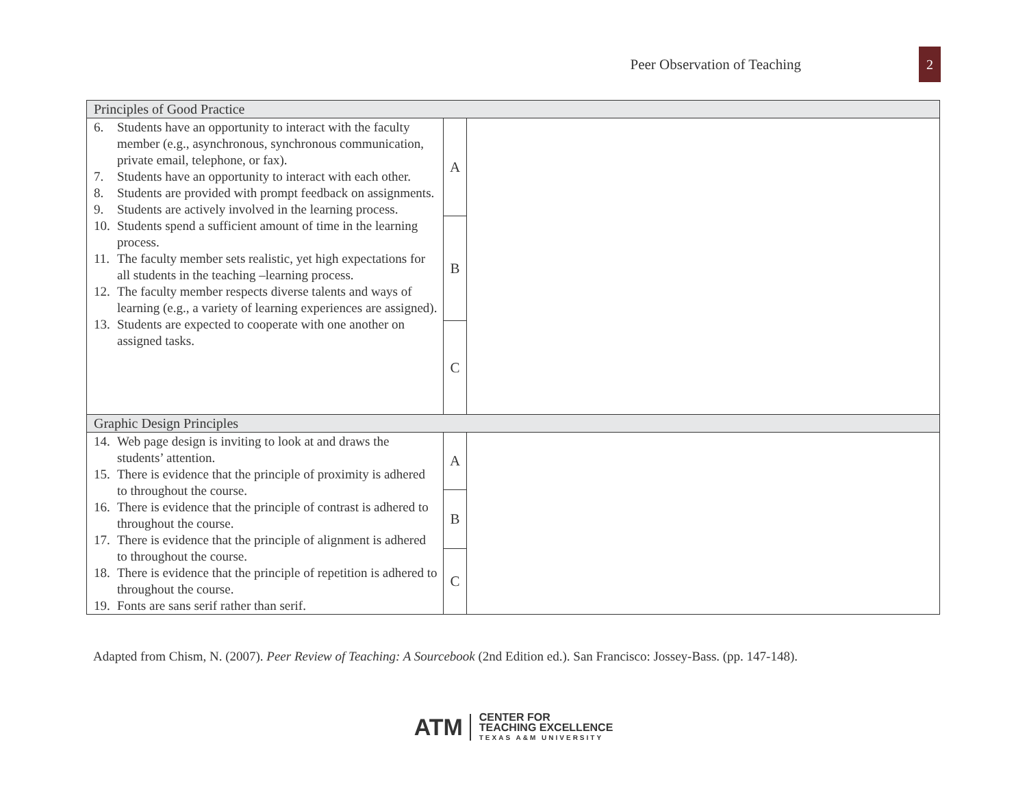Peer Observation of Teaching 2
| Principles of Good Practice | | |
| --- | --- | --- |
| 6. Students have an opportunity to interact with the faculty member (e.g., asynchronous, synchronous communication, private email, telephone, or fax). 7. Students have an opportunity to interact with each other. 8. Students are provided with prompt feedback on assignments. 9. Students are actively involved in the learning process. 10. Students spend a sufficient amount of time in the learning process. 11. The faculty member sets realistic, yet high expectations for all students in the teaching –learning process. 12. The faculty member respects diverse talents and ways of learning (e.g., a variety of learning experiences are assigned). 13. Students are expected to cooperate with one another on assigned tasks. | A | |
| | B | |
| | C | |
| Graphic Design Principles | | |
| 14. Web page design is inviting to look at and draws the students’ attention. 15. There is evidence that the principle of proximity is adhered to throughout the course. 16. There is evidence that the principle of contrast is adhered to throughout the course. 17. There is evidence that the principle of alignment is adhered to throughout the course. 18. There is evidence that the principle of repetition is adhered to throughout the course. 19. Fonts are sans serif rather than serif. | A | |
| | B | |
| | C | |
Adapted from Chism, N. (2007). Peer Review of Teaching: A Sourcebook (2nd Edition ed.). San Francisco: Jossey-Bass. (pp. 147-148).
ATM
CENTER FOR
TEACHING EXCELLENCE
TEXAS A&M UNIVERSITY